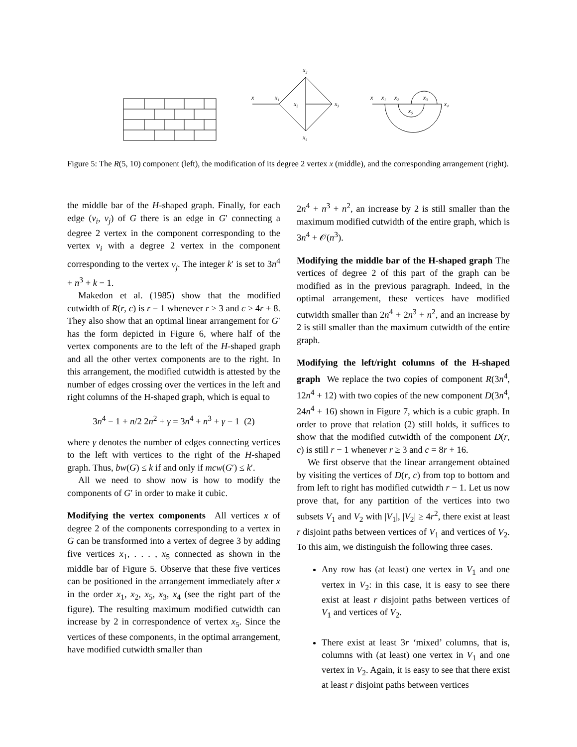x₂
x
x₁
x₅
x₃
x₄
x
x₁
x₂
x₃
x₄
x₅
Figure 5: The R(5, 10) component (left), the modification of its degree 2 vertex x (middle), and the corresponding arrangement (right).
the middle bar of the H-shaped graph. Finally, for each edge (v<sub>i</sub>, v<sub>j</sub>) of G there is an edge in G′ connecting a degree 2 vertex in the component corresponding to the vertex v<sub>i</sub> with a degree 2 vertex in the component corresponding to the vertex v<sub>j</sub>. The integer k′ is set to 3n<sup>4</sup> + n<sup>3</sup> + k − 1.
Makedon et al. (1985) show that the modified cutwidth of R(r, c) is r − 1 whenever r ≥ 3 and c ≥ 4r + 8. They also show that an optimal linear arrangement for G′ has the form depicted in Figure 6, where half of the vertex components are to the left of the H-shaped graph and all the other vertex components are to the right. In this arrangement, the modified cutwidth is attested by the number of edges crossing over the vertices in the left and right columns of the H-shaped graph, which is equal to
3n<sup>4</sup> − 1 + n/2 2n<sup>2</sup> + γ = 3n<sup>4</sup> + n<sup>3</sup> + γ − 1 (2)
where γ denotes the number of edges connecting vertices to the left with vertices to the right of the H-shaped graph. Thus, bw(G) ≤ k if and only if mcw(G′) ≤ k′.
All we need to show now is how to modify the components of G′ in order to make it cubic.
Modifying the vertex components
All vertices x of degree 2 of the components corresponding to a vertex in G can be transformed into a vertex of degree 3 by adding five vertices x<sub>1</sub>, . . . , x<sub>5</sub> connected as shown in the middle bar of Figure 5. Observe that these five vertices can be positioned in the arrangement immediately after x in the order x<sub>1</sub>, x<sub>2</sub>, x<sub>5</sub>, x<sub>3</sub>, x<sub>4</sub> (see the right part of the figure). The resulting maximum modified cutwidth can increase by 2 in correspondence of vertex x<sub>5</sub>. Since the vertices of these components, in the optimal arrangement, have modified cutwidth smaller than
2n<sup>4</sup> + n<sup>3</sup> + n<sup>2</sup>, an increase by 2 is still smaller than the maximum modified cutwidth of the entire graph, which is 3n<sup>4</sup> + 𝒪(n<sup>3</sup>).
Modifying the middle bar of the H-shaped graph
The vertices of degree 2 of this part of the graph can be modified as in the previous paragraph. Indeed, in the optimal arrangement, these vertices have modified cutwidth smaller than 2n<sup>4</sup> + 2n<sup>3</sup> + n<sup>2</sup>, and an increase by 2 is still smaller than the maximum cutwidth of the entire graph.
Modifying the left/right columns of the H-shaped graph
We replace the two copies of component R(3n<sup>4</sup>, 12n<sup>4</sup> + 12) with two copies of the new component D(3n<sup>4</sup>, 24n<sup>4</sup> + 16) shown in Figure 7, which is a cubic graph. In order to prove that relation (2) still holds, it suffices to show that the modified cutwidth of the component D(r, c) is still r − 1 whenever r ≥ 3 and c = 8r + 16.
We first observe that the linear arrangement obtained by visiting the vertices of D(r, c) from top to bottom and from left to right has modified cutwidth r − 1. Let us now prove that, for any partition of the vertices into two subsets V<sub>1</sub> and V<sub>2</sub> with |V<sub>1</sub>|, |V<sub>2</sub>| ≥ 4r<sup>2</sup>, there exist at least r disjoint paths between vertices of V<sub>1</sub> and vertices of V<sub>2</sub>. To this aim, we distinguish the following three cases.
Any row has (at least) one vertex in V<sub>1</sub> and one vertex in V<sub>2</sub>: in this case, it is easy to see there exist at least r disjoint paths between vertices of V<sub>1</sub> and vertices of V<sub>2</sub>.
There exist at least 3r ‘mixed’ columns, that is, columns with (at least) one vertex in V<sub>1</sub> and one vertex in V<sub>2</sub>. Again, it is easy to see that there exist at least r disjoint paths between vertices